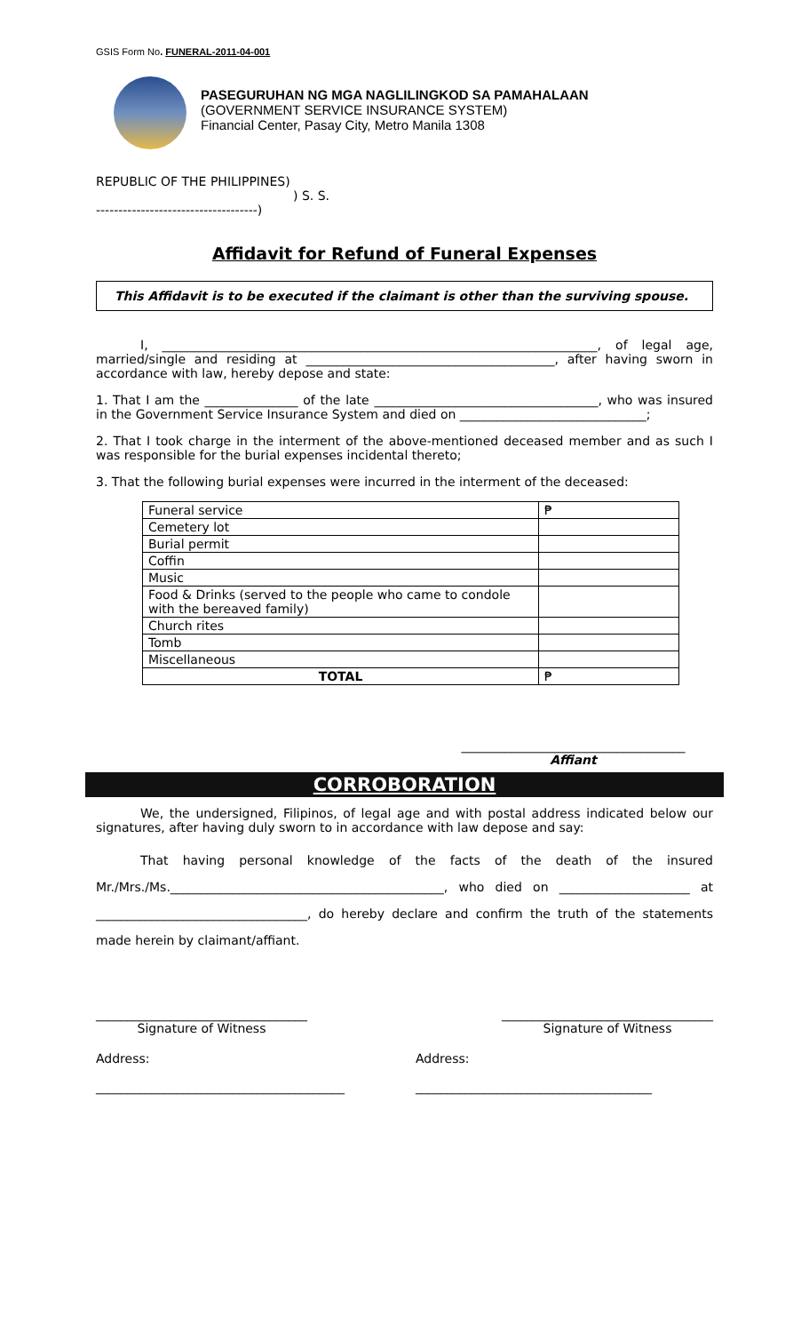GSIS Form No. FUNERAL-2011-04-001
PASEGURUHAN NG MGA NAGLILINGKOD SA PAMAHALAAN
(GOVERNMENT SERVICE INSURANCE SYSTEM)
Financial Center, Pasay City, Metro Manila 1308
REPUBLIC OF THE PHILIPPINES)
) S. S.
------------------------------------)
Affidavit for Refund of Funeral Expenses
This Affidavit is to be executed if the claimant is other than the surviving spouse.
I, ______________________________________________________________________, of legal age, married/single and residing at ________________________________________, after having sworn in accordance with law, hereby depose and state:
1. That I am the _______________ of the late ____________________________________, who was insured in the Government Service Insurance System and died on ______________________________;
2. That I took charge in the interment of the above-mentioned deceased member and as such I was responsible for the burial expenses incidental thereto;
3. That the following burial expenses were incurred in the interment of the deceased:
| Funeral service | ₱ |
| Cemetery lot | |
| Burial permit | |
| Coffin | |
| Music | |
| Food & Drinks (served to the people who came to condole with the bereaved family) | |
| Church rites | |
| Tomb | |
| Miscellaneous | |
| TOTAL | ₱ |
____________________________________
Affiant
CORROBORATION
We, the undersigned, Filipinos, of legal age and with postal address indicated below our signatures, after having duly sworn to in accordance with law depose and say:
That having personal knowledge of the facts of the death of the insured Mr./Mrs./Ms.____________________________________________, who died on _____________________ at __________________________________, do hereby declare and confirm the truth of the statements made herein by claimant/affiant.
__________________________________
Signature of Witness
__________________________________
Signature of Witness
Address:
________________________________________
Address:
______________________________________